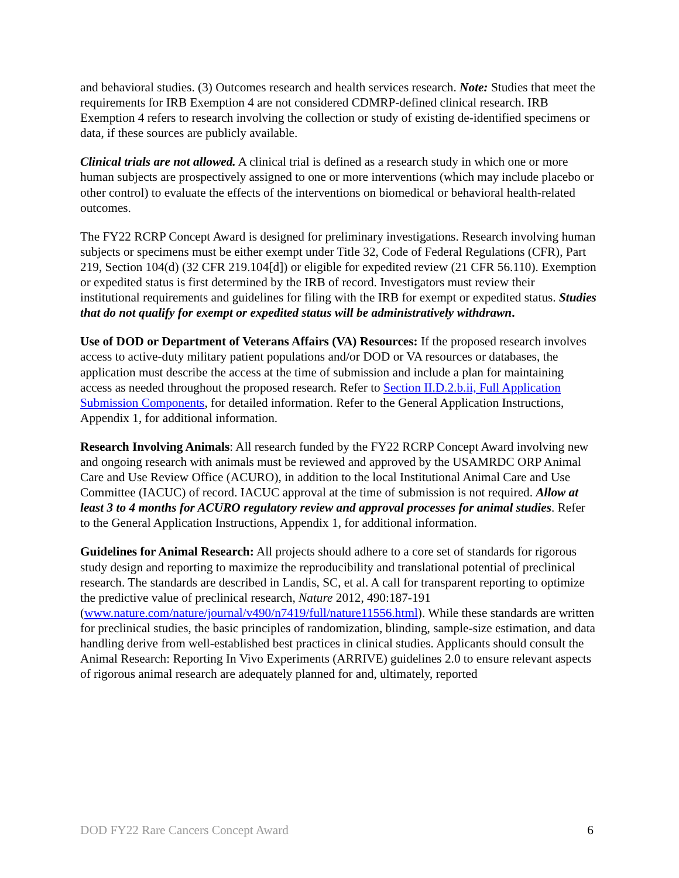and behavioral studies. (3) Outcomes research and health services research. Note: Studies that meet the requirements for IRB Exemption 4 are not considered CDMRP-defined clinical research. IRB Exemption 4 refers to research involving the collection or study of existing de-identified specimens or data, if these sources are publicly available.
Clinical trials are not allowed. A clinical trial is defined as a research study in which one or more human subjects are prospectively assigned to one or more interventions (which may include placebo or other control) to evaluate the effects of the interventions on biomedical or behavioral health-related outcomes.
The FY22 RCRP Concept Award is designed for preliminary investigations. Research involving human subjects or specimens must be either exempt under Title 32, Code of Federal Regulations (CFR), Part 219, Section 104(d) (32 CFR 219.104[d]) or eligible for expedited review (21 CFR 56.110). Exemption or expedited status is first determined by the IRB of record. Investigators must review their institutional requirements and guidelines for filing with the IRB for exempt or expedited status. Studies that do not qualify for exempt or expedited status will be administratively withdrawn.
Use of DOD or Department of Veterans Affairs (VA) Resources: If the proposed research involves access to active-duty military patient populations and/or DOD or VA resources or databases, the application must describe the access at the time of submission and include a plan for maintaining access as needed throughout the proposed research. Refer to Section II.D.2.b.ii, Full Application Submission Components, for detailed information. Refer to the General Application Instructions, Appendix 1, for additional information.
Research Involving Animals: All research funded by the FY22 RCRP Concept Award involving new and ongoing research with animals must be reviewed and approved by the USAMRDC ORP Animal Care and Use Review Office (ACURO), in addition to the local Institutional Animal Care and Use Committee (IACUC) of record. IACUC approval at the time of submission is not required. Allow at least 3 to 4 months for ACURO regulatory review and approval processes for animal studies. Refer to the General Application Instructions, Appendix 1, for additional information.
Guidelines for Animal Research: All projects should adhere to a core set of standards for rigorous study design and reporting to maximize the reproducibility and translational potential of preclinical research. The standards are described in Landis, SC, et al. A call for transparent reporting to optimize the predictive value of preclinical research, Nature 2012, 490:187-191 (www.nature.com/nature/journal/v490/n7419/full/nature11556.html). While these standards are written for preclinical studies, the basic principles of randomization, blinding, sample-size estimation, and data handling derive from well-established best practices in clinical studies. Applicants should consult the Animal Research: Reporting In Vivo Experiments (ARRIVE) guidelines 2.0 to ensure relevant aspects of rigorous animal research are adequately planned for and, ultimately, reported
DOD FY22 Rare Cancers Concept Award 6